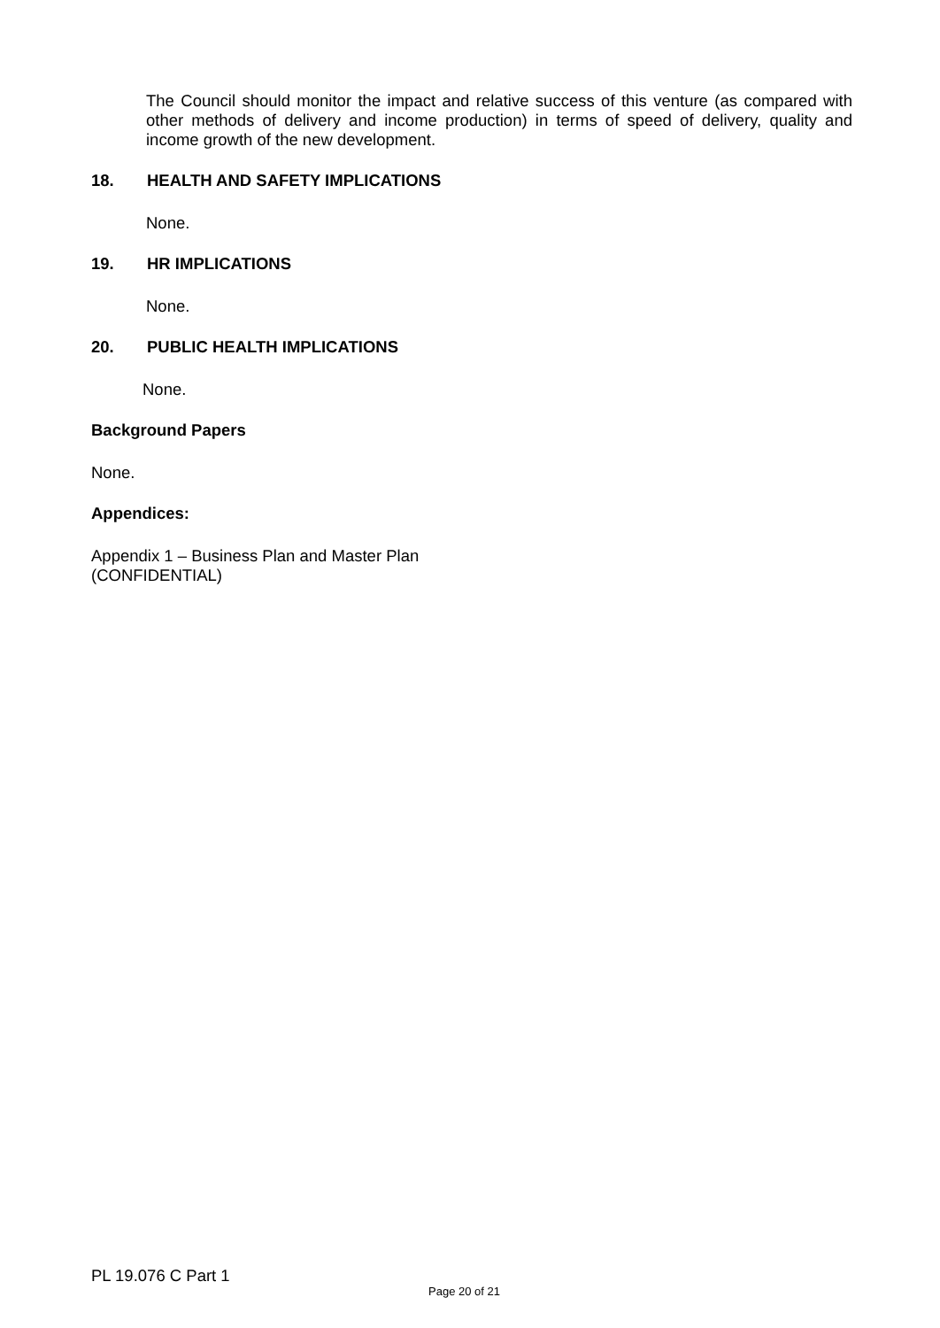The Council should monitor the impact and relative success of this venture (as compared with other methods of delivery and income production) in terms of speed of delivery, quality and income growth of the new development.
18. HEALTH AND SAFETY IMPLICATIONS
None.
19. HR IMPLICATIONS
None.
20. PUBLIC HEALTH IMPLICATIONS
None.
Background Papers
None.
Appendices:
Appendix 1 – Business Plan and Master Plan
(CONFIDENTIAL)
PL 19.076 C Part 1
Page 20 of 21